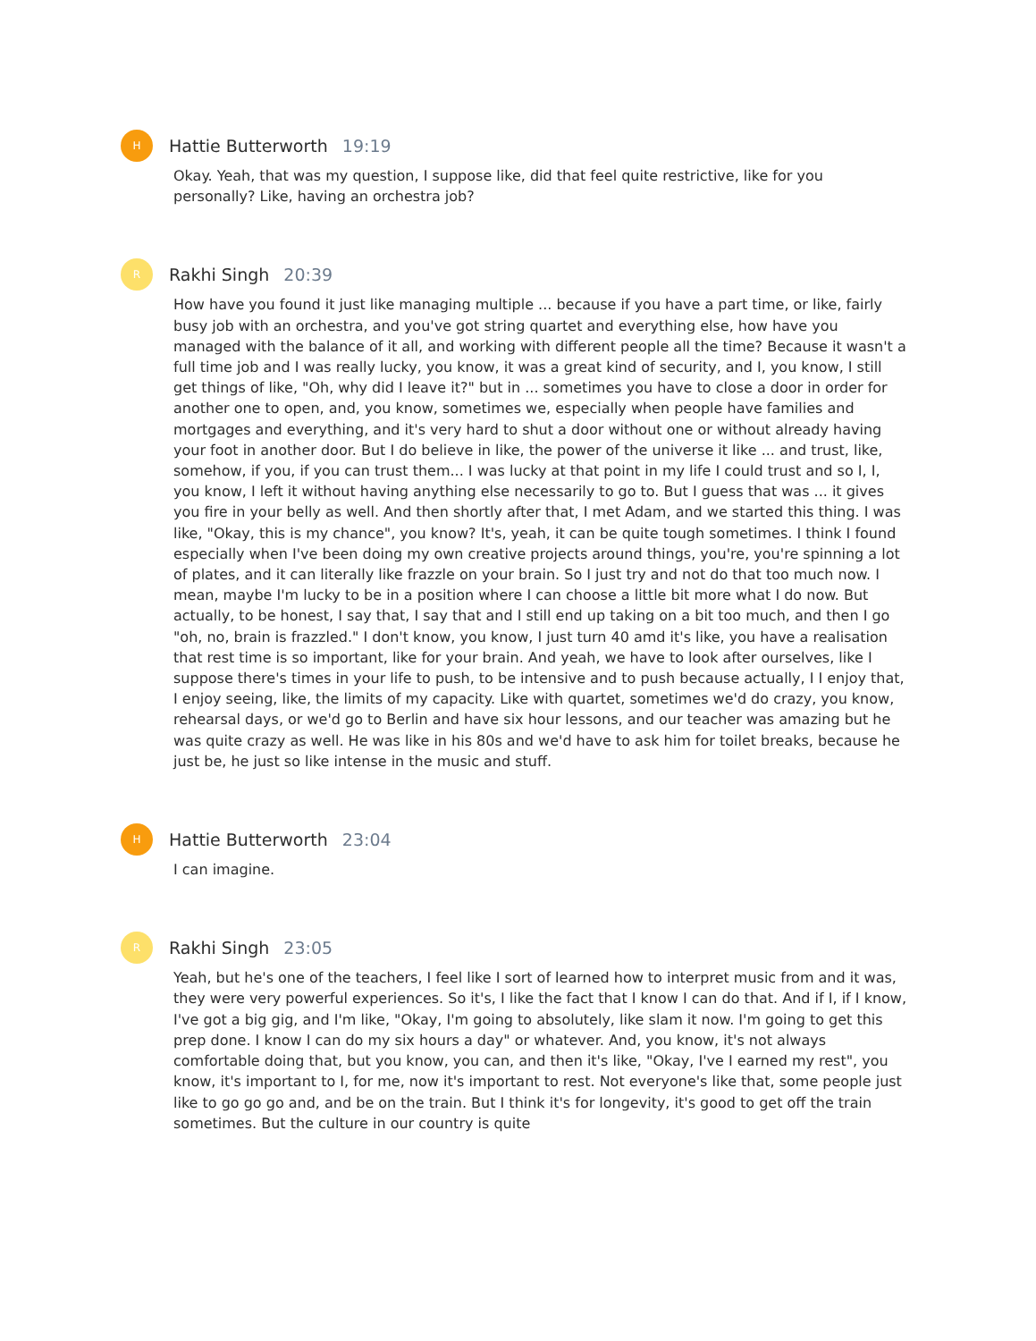H
Hattie Butterworth 19:19
Okay. Yeah, that was my question, I suppose like, did that feel quite restrictive, like for you personally? Like, having an orchestra job?
R
Rakhi Singh 20:39
How have you found it just like managing multiple ... because if you have a part time, or like, fairly busy job with an orchestra, and you've got string quartet and everything else, how have you managed with the balance of it all, and working with different people all the time? Because it wasn't a full time job and I was really lucky, you know, it was a great kind of security, and I, you know, I still get things of like, "Oh, why did I leave it?" but in ... sometimes you have to close a door in order for another one to open, and, you know, sometimes we, especially when people have families and mortgages and everything, and it's very hard to shut a door without one or without already having your foot in another door. But I do believe in like, the power of the universe it like ... and trust, like, somehow, if you, if you can trust them... I was lucky at that point in my life I could trust and so I, I, you know, I left it without having anything else necessarily to go to. But I guess that was ... it gives you fire in your belly as well. And then shortly after that, I met Adam, and we started this thing. I was like, "Okay, this is my chance", you know? It's, yeah, it can be quite tough sometimes. I think I found especially when I've been doing my own creative projects around things, you're, you're spinning a lot of plates, and it can literally like frazzle on your brain. So I just try and not do that too much now. I mean, maybe I'm lucky to be in a position where I can choose a little bit more what I do now. But actually, to be honest, I say that, I say that and I still end up taking on a bit too much, and then I go "oh, no, brain is frazzled." I don't know, you know, I just turn 40 amd it's like, you have a realisation that rest time is so important, like for your brain. And yeah, we have to look after ourselves, like I suppose there's times in your life to push, to be intensive and to push because actually, I I enjoy that, I enjoy seeing, like, the limits of my capacity. Like with quartet, sometimes we'd do crazy, you know, rehearsal days, or we'd go to Berlin and have six hour lessons, and our teacher was amazing but he was quite crazy as well. He was like in his 80s and we'd have to ask him for toilet breaks, because he just be, he just so like intense in the music and stuff.
H
Hattie Butterworth 23:04
I can imagine.
R
Rakhi Singh 23:05
Yeah, but he's one of the teachers, I feel like I sort of learned how to interpret music from and it was, they were very powerful experiences. So it's, I like the fact that I know I can do that. And if I, if I know, I've got a big gig, and I'm like, "Okay, I'm going to absolutely, like slam it now. I'm going to get this prep done. I know I can do my six hours a day" or whatever. And, you know, it's not always comfortable doing that, but you know, you can, and then it's like, "Okay, I've I earned my rest", you know, it's important to I, for me, now it's important to rest. Not everyone's like that, some people just like to go go go and, and be on the train. But I think it's for longevity, it's good to get off the train sometimes. But the culture in our country is quite